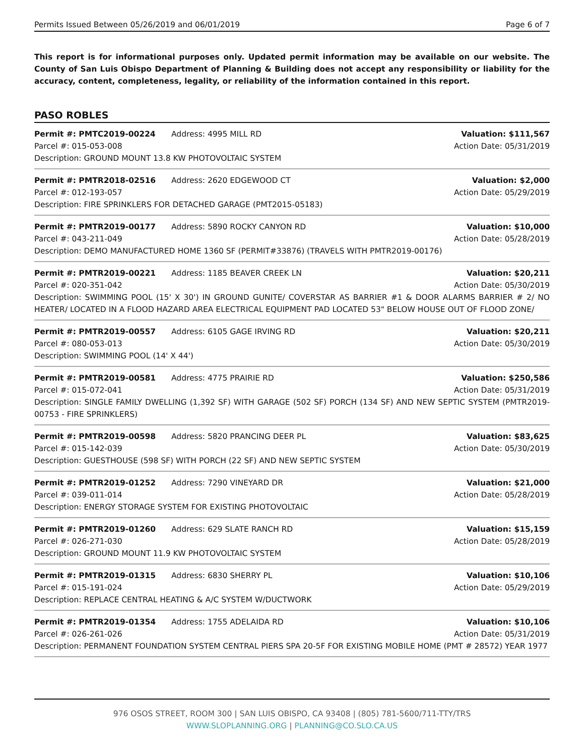Permits Issued Between 05/26/2019 and 06/01/2019 Page 6 of 7
This report is for informational purposes only. Updated permit information may be available on our website. The County of San Luis Obispo Department of Planning & Building does not accept any responsibility or liability for the accuracy, content, completeness, legality, or reliability of the information contained in this report.
PASO ROBLES
Permit #: PMTC2019-00224 Address: 4995 MILL RD Valuation: $111,567
Parcel #: 015-053-008 Action Date: 05/31/2019
Description: GROUND MOUNT 13.8 KW PHOTOVOLTAIC SYSTEM
Permit #: PMTR2018-02516 Address: 2620 EDGEWOOD CT Valuation: $2,000
Parcel #: 012-193-057 Action Date: 05/29/2019
Description: FIRE SPRINKLERS FOR DETACHED GARAGE (PMT2015-05183)
Permit #: PMTR2019-00177 Address: 5890 ROCKY CANYON RD Valuation: $10,000
Parcel #: 043-211-049 Action Date: 05/28/2019
Description: DEMO MANUFACTURED HOME 1360 SF (PERMIT#33876) (TRAVELS WITH PMTR2019-00176)
Permit #: PMTR2019-00221 Address: 1185 BEAVER CREEK LN Valuation: $20,211
Parcel #: 020-351-042 Action Date: 05/30/2019
Description: SWIMMING POOL (15' X 30') IN GROUND GUNITE/ COVERSTAR AS BARRIER #1 & DOOR ALARMS BARRIER # 2/ NO HEATER/ LOCATED IN A FLOOD HAZARD AREA ELECTRICAL EQUIPMENT PAD LOCATED 53" BELOW HOUSE OUT OF FLOOD ZONE/
Permit #: PMTR2019-00557 Address: 6105 GAGE IRVING RD Valuation: $20,211
Parcel #: 080-053-013 Action Date: 05/30/2019
Description: SWIMMING POOL (14' X 44')
Permit #: PMTR2019-00581 Address: 4775 PRAIRIE RD Valuation: $250,586
Parcel #: 015-072-041 Action Date: 05/31/2019
Description: SINGLE FAMILY DWELLING (1,392 SF) WITH GARAGE (502 SF) PORCH (134 SF) AND NEW SEPTIC SYSTEM (PMTR2019-00753 - FIRE SPRINKLERS)
Permit #: PMTR2019-00598 Address: 5820 PRANCING DEER PL Valuation: $83,625
Parcel #: 015-142-039 Action Date: 05/30/2019
Description: GUESTHOUSE (598 SF) WITH PORCH (22 SF) AND NEW SEPTIC SYSTEM
Permit #: PMTR2019-01252 Address: 7290 VINEYARD DR Valuation: $21,000
Parcel #: 039-011-014 Action Date: 05/28/2019
Description: ENERGY STORAGE SYSTEM FOR EXISTING PHOTOVOLTAIC
Permit #: PMTR2019-01260 Address: 629 SLATE RANCH RD Valuation: $15,159
Parcel #: 026-271-030 Action Date: 05/28/2019
Description: GROUND MOUNT 11.9 KW PHOTOVOLTAIC SYSTEM
Permit #: PMTR2019-01315 Address: 6830 SHERRY PL Valuation: $10,106
Parcel #: 015-191-024 Action Date: 05/29/2019
Description: REPLACE CENTRAL HEATING & A/C SYSTEM W/DUCTWORK
Permit #: PMTR2019-01354 Address: 1755 ADELAIDA RD Valuation: $10,106
Parcel #: 026-261-026 Action Date: 05/31/2019
Description: PERMANENT FOUNDATION SYSTEM CENTRAL PIERS SPA 20-5F FOR EXISTING MOBILE HOME (PMT # 28572) YEAR 1977
976 OSOS STREET, ROOM 300 | SAN LUIS OBISPO, CA 93408 | (805) 781-5600/711-TTY/TRS
WWW.SLOPLANNING.ORG | PLANNING@CO.SLO.CA.US